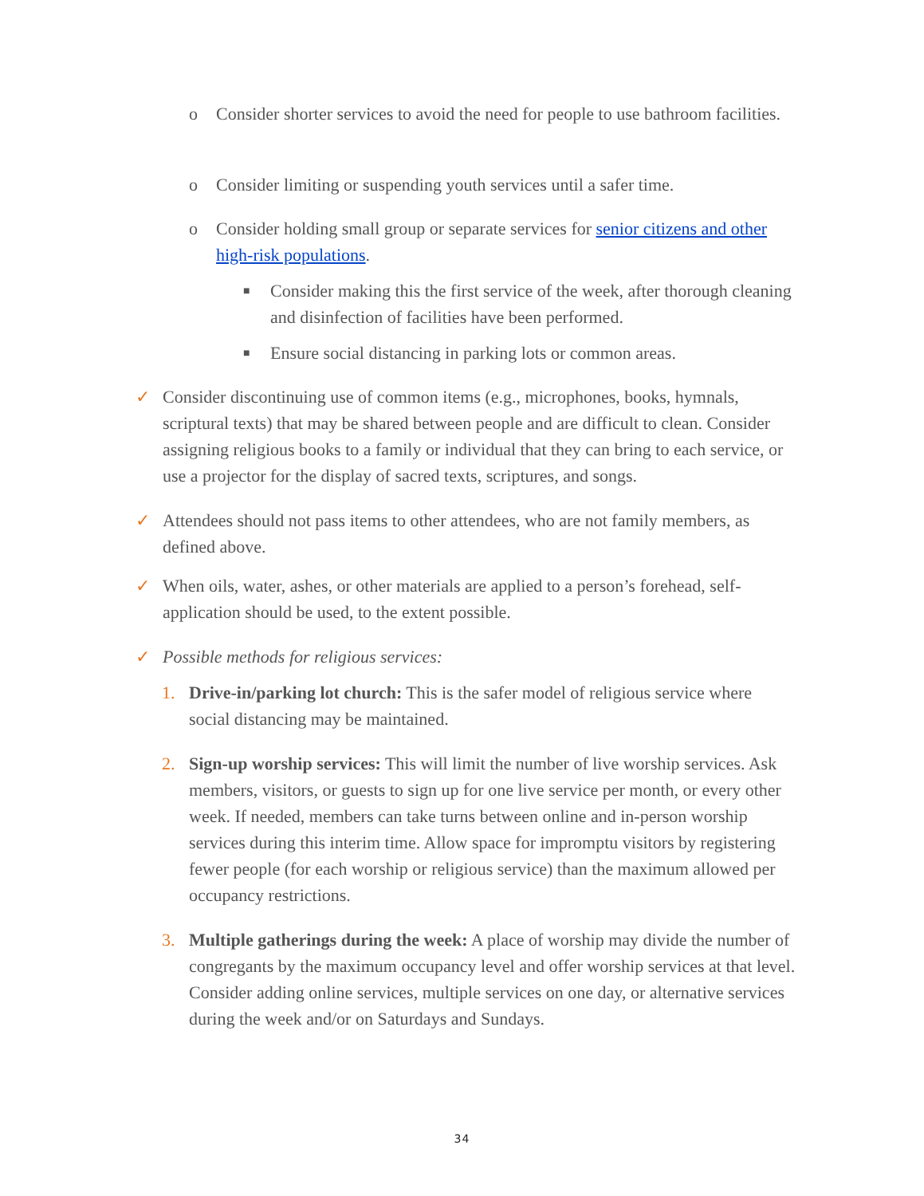o Consider shorter services to avoid the need for people to use bathroom facilities.
o Consider limiting or suspending youth services until a safer time.
o Consider holding small group or separate services for senior citizens and other high-risk populations.
■ Consider making this the first service of the week, after thorough cleaning and disinfection of facilities have been performed.
■ Ensure social distancing in parking lots or common areas.
✓ Consider discontinuing use of common items (e.g., microphones, books, hymnals, scriptural texts) that may be shared between people and are difficult to clean. Consider assigning religious books to a family or individual that they can bring to each service, or use a projector for the display of sacred texts, scriptures, and songs.
✓ Attendees should not pass items to other attendees, who are not family members, as defined above.
✓ When oils, water, ashes, or other materials are applied to a person’s forehead, self-application should be used, to the extent possible.
✓ Possible methods for religious services:
1. Drive-in/parking lot church: This is the safer model of religious service where social distancing may be maintained.
2. Sign-up worship services: This will limit the number of live worship services. Ask members, visitors, or guests to sign up for one live service per month, or every other week. If needed, members can take turns between online and in-person worship services during this interim time. Allow space for impromptu visitors by registering fewer people (for each worship or religious service) than the maximum allowed per occupancy restrictions.
3. Multiple gatherings during the week: A place of worship may divide the number of congregants by the maximum occupancy level and offer worship services at that level. Consider adding online services, multiple services on one day, or alternative services during the week and/or on Saturdays and Sundays.
34